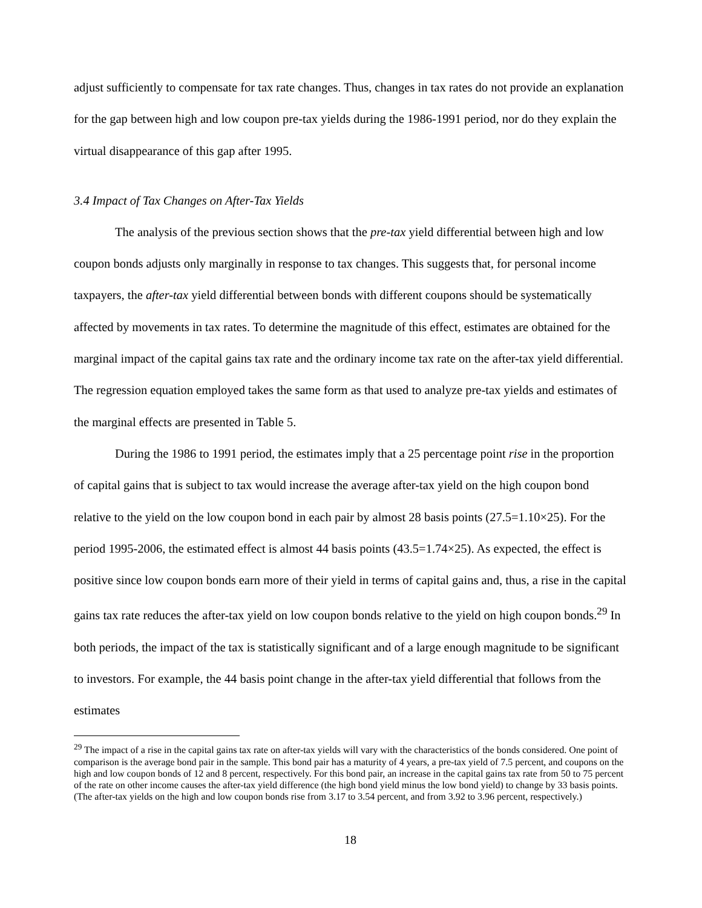adjust sufficiently to compensate for tax rate changes. Thus, changes in tax rates do not provide an explanation for the gap between high and low coupon pre-tax yields during the 1986-1991 period, nor do they explain the virtual disappearance of this gap after 1995.
3.4 Impact of Tax Changes on After-Tax Yields
The analysis of the previous section shows that the pre-tax yield differential between high and low coupon bonds adjusts only marginally in response to tax changes. This suggests that, for personal income taxpayers, the after-tax yield differential between bonds with different coupons should be systematically affected by movements in tax rates. To determine the magnitude of this effect, estimates are obtained for the marginal impact of the capital gains tax rate and the ordinary income tax rate on the after-tax yield differential. The regression equation employed takes the same form as that used to analyze pre-tax yields and estimates of the marginal effects are presented in Table 5.
During the 1986 to 1991 period, the estimates imply that a 25 percentage point rise in the proportion of capital gains that is subject to tax would increase the average after-tax yield on the high coupon bond relative to the yield on the low coupon bond in each pair by almost 28 basis points (27.5=1.10×25). For the period 1995-2006, the estimated effect is almost 44 basis points (43.5=1.74×25). As expected, the effect is positive since low coupon bonds earn more of their yield in terms of capital gains and, thus, a rise in the capital gains tax rate reduces the after-tax yield on low coupon bonds relative to the yield on high coupon bonds.<sup>29</sup> In both periods, the impact of the tax is statistically significant and of a large enough magnitude to be significant to investors. For example, the 44 basis point change in the after-tax yield differential that follows from the estimates
<sup>29</sup> The impact of a rise in the capital gains tax rate on after-tax yields will vary with the characteristics of the bonds considered. One point of comparison is the average bond pair in the sample. This bond pair has a maturity of 4 years, a pre-tax yield of 7.5 percent, and coupons on the high and low coupon bonds of 12 and 8 percent, respectively. For this bond pair, an increase in the capital gains tax rate from 50 to 75 percent of the rate on other income causes the after-tax yield difference (the high bond yield minus the low bond yield) to change by 33 basis points. (The after-tax yields on the high and low coupon bonds rise from 3.17 to 3.54 percent, and from 3.92 to 3.96 percent, respectively.)
18